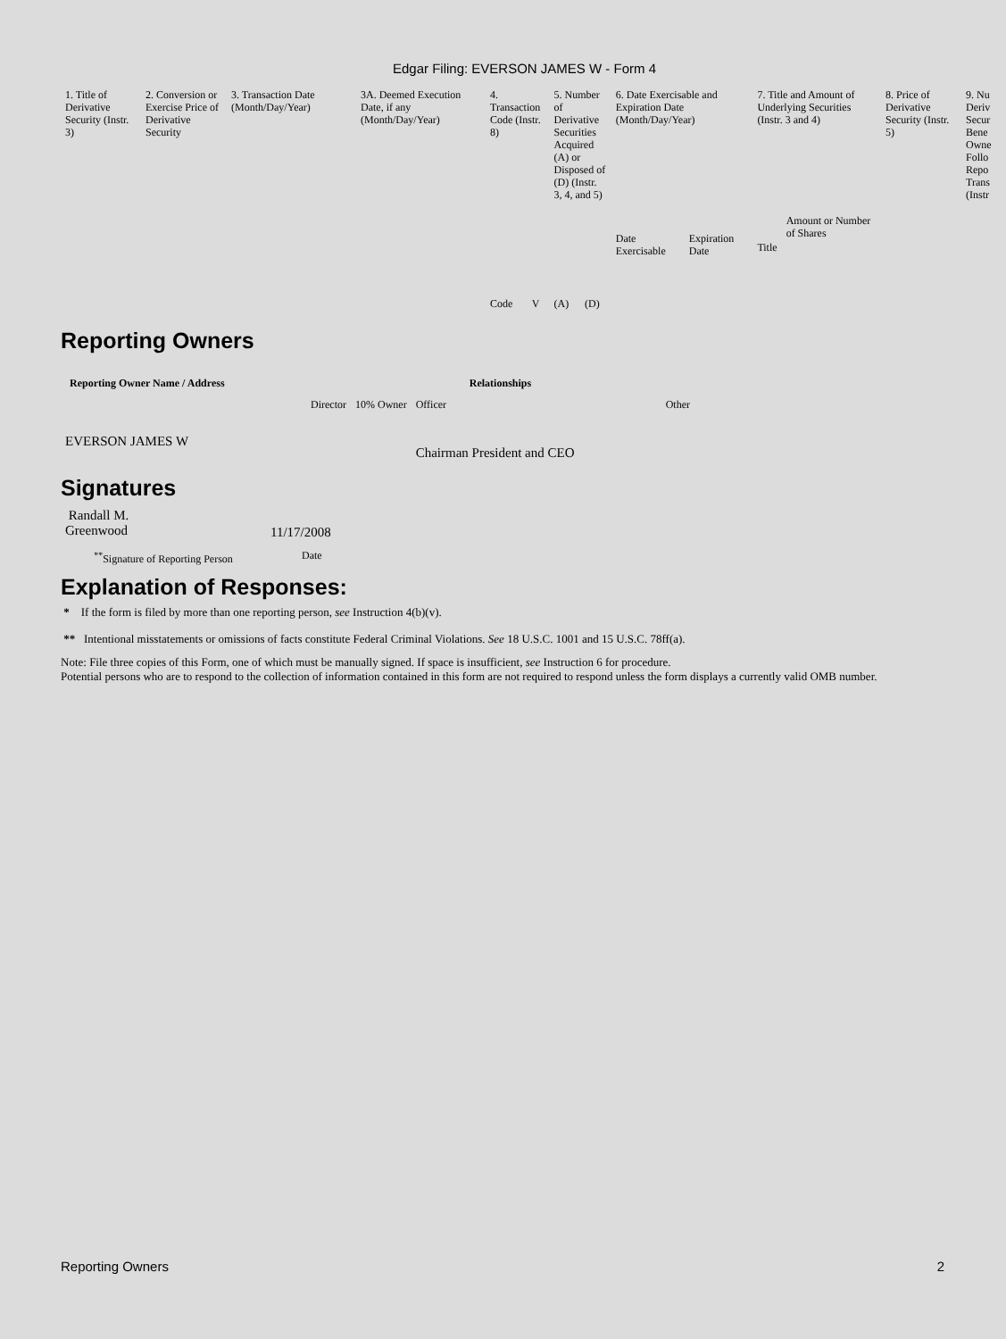Edgar Filing: EVERSON JAMES W - Form 4
| 1. Title of Derivative Security (Instr. 3) | 2. Conversion or Exercise Price of Derivative Security | 3. Transaction Date (Month/Day/Year) | 3A. Deemed Execution Date, if any (Month/Day/Year) | 4. Transaction Code (Instr. 8) | | 5. Number of Derivative Securities Acquired (A) or Disposed of (D) (Instr. 3, 4, and 5) | | 6. Date Exercisable and Expiration Date (Month/Day/Year) | | 7. Title and Amount of Underlying Securities (Instr. 3 and 4) | | 8. Price of Derivative Security (Instr. 5) | 9. Nu Deriv Secur Bene Owne Follo Repo Trans (Instr |
| --- | --- | --- | --- | --- | --- | --- | --- | --- | --- | --- | --- | --- | --- |
| | | | | Code | V | (A) | (D) | Date Exercisable | Expiration Date | Title | Amount or Number of Shares | | |
Reporting Owners
| Reporting Owner Name / Address | Relationships | | | |
| --- | --- | --- | --- | --- |
| | Director | 10% Owner | Officer | Other |
| EVERSON JAMES W | | | Chairman President and CEO | |
Signatures
| Randall M. Greenwood | 11/17/2008 |
| <sup>**</sup> Signature of Reporting Person | Date |
Explanation of Responses:
* If the form is filed by more than one reporting person, see Instruction 4(b)(v).
** Intentional misstatements or omissions of facts constitute Federal Criminal Violations. See 18 U.S.C. 1001 and 15 U.S.C. 78ff(a).
Note: File three copies of this Form, one of which must be manually signed. If space is insufficient, see Instruction 6 for procedure.
Potential persons who are to respond to the collection of information contained in this form are not required to respond unless the form displays a currently valid OMB number.
Reporting Owners 2